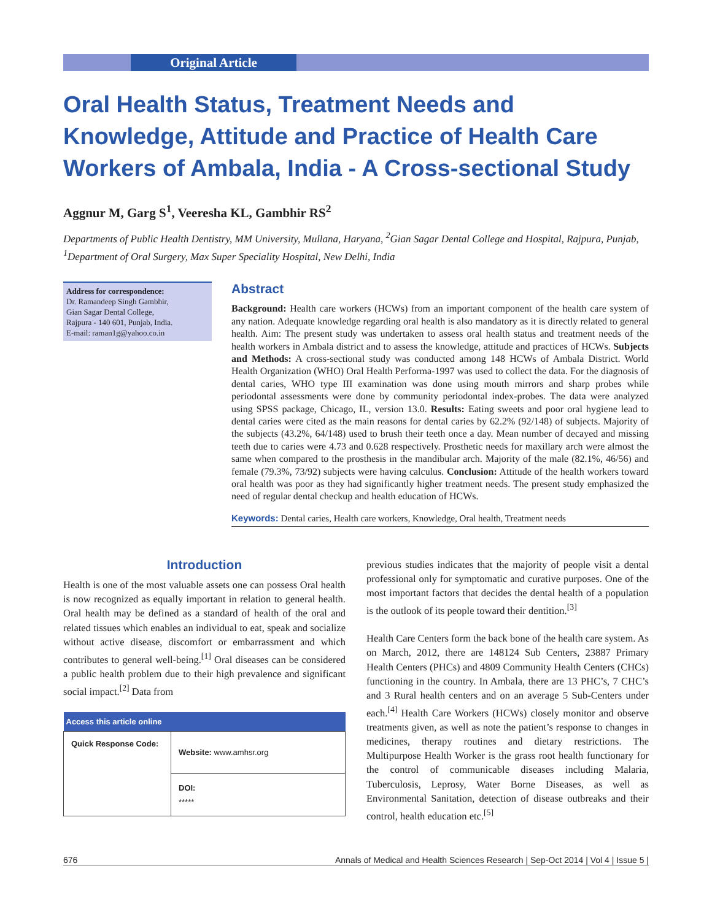Original Article
Oral Health Status, Treatment Needs and Knowledge, Attitude and Practice of Health Care Workers of Ambala, India - A Cross-sectional Study
Aggnur M, Garg S<sup>1</sup>, Veeresha KL, Gambhir RS<sup>2</sup>
Departments of Public Health Dentistry, MM University, Mullana, Haryana, <sup>2</sup>Gian Sagar Dental College and Hospital, Rajpura, Punjab, <sup>1</sup>Department of Oral Surgery, Max Super Speciality Hospital, New Delhi, India
Address for correspondence:
Dr. Ramandeep Singh Gambhir,
Gian Sagar Dental College,
Rajpura - 140 601, Punjab, India.
E-mail: raman1g@yahoo.co.in
Abstract
Background: Health care workers (HCWs) from an important component of the health care system of any nation. Adequate knowledge regarding oral health is also mandatory as it is directly related to general health. Aim: The present study was undertaken to assess oral health status and treatment needs of the health workers in Ambala district and to assess the knowledge, attitude and practices of HCWs. Subjects and Methods: A cross-sectional study was conducted among 148 HCWs of Ambala District. World Health Organization (WHO) Oral Health Performa-1997 was used to collect the data. For the diagnosis of dental caries, WHO type III examination was done using mouth mirrors and sharp probes while periodontal assessments were done by community periodontal index-probes. The data were analyzed using SPSS package, Chicago, IL, version 13.0. Results: Eating sweets and poor oral hygiene lead to dental caries were cited as the main reasons for dental caries by 62.2% (92/148) of subjects. Majority of the subjects (43.2%, 64/148) used to brush their teeth once a day. Mean number of decayed and missing teeth due to caries were 4.73 and 0.628 respectively. Prosthetic needs for maxillary arch were almost the same when compared to the prosthesis in the mandibular arch. Majority of the male (82.1%, 46/56) and female (79.3%, 73/92) subjects were having calculus. Conclusion: Attitude of the health workers toward oral health was poor as they had significantly higher treatment needs. The present study emphasized the need of regular dental checkup and health education of HCWs.
Keywords: Dental caries, Health care workers, Knowledge, Oral health, Treatment needs
Introduction
Health is one of the most valuable assets one can possess Oral health is now recognized as equally important in relation to general health. Oral health may be defined as a standard of health of the oral and related tissues which enables an individual to eat, speak and socialize without active disease, discomfort or embarrassment and which contributes to general well-being.<sup>[1]</sup> Oral diseases can be considered a public health problem due to their high prevalence and significant social impact.<sup>[2]</sup> Data from
| Access this article online | |
| --- | --- |
| Quick Response Code: | Website: www.amhsr.org |
| | DOI: ***** |
previous studies indicates that the majority of people visit a dental professional only for symptomatic and curative purposes. One of the most important factors that decides the dental health of a population is the outlook of its people toward their dentition.<sup>[3]</sup>
Health Care Centers form the back bone of the health care system. As on March, 2012, there are 148124 Sub Centers, 23887 Primary Health Centers (PHCs) and 4809 Community Health Centers (CHCs) functioning in the country. In Ambala, there are 13 PHC’s, 7 CHC’s and 3 Rural health centers and on an average 5 Sub-Centers under each.<sup>[4]</sup> Health Care Workers (HCWs) closely monitor and observe treatments given, as well as note the patient’s response to changes in medicines, therapy routines and dietary restrictions. The Multipurpose Health Worker is the grass root health functionary for the control of communicable diseases including Malaria, Tuberculosis, Leprosy, Water Borne Diseases, as well as Environmental Sanitation, detection of disease outbreaks and their control, health education etc.<sup>[5]</sup>
676 Annals of Medical and Health Sciences Research | Sep-Oct 2014 | Vol 4 | Issue 5 |